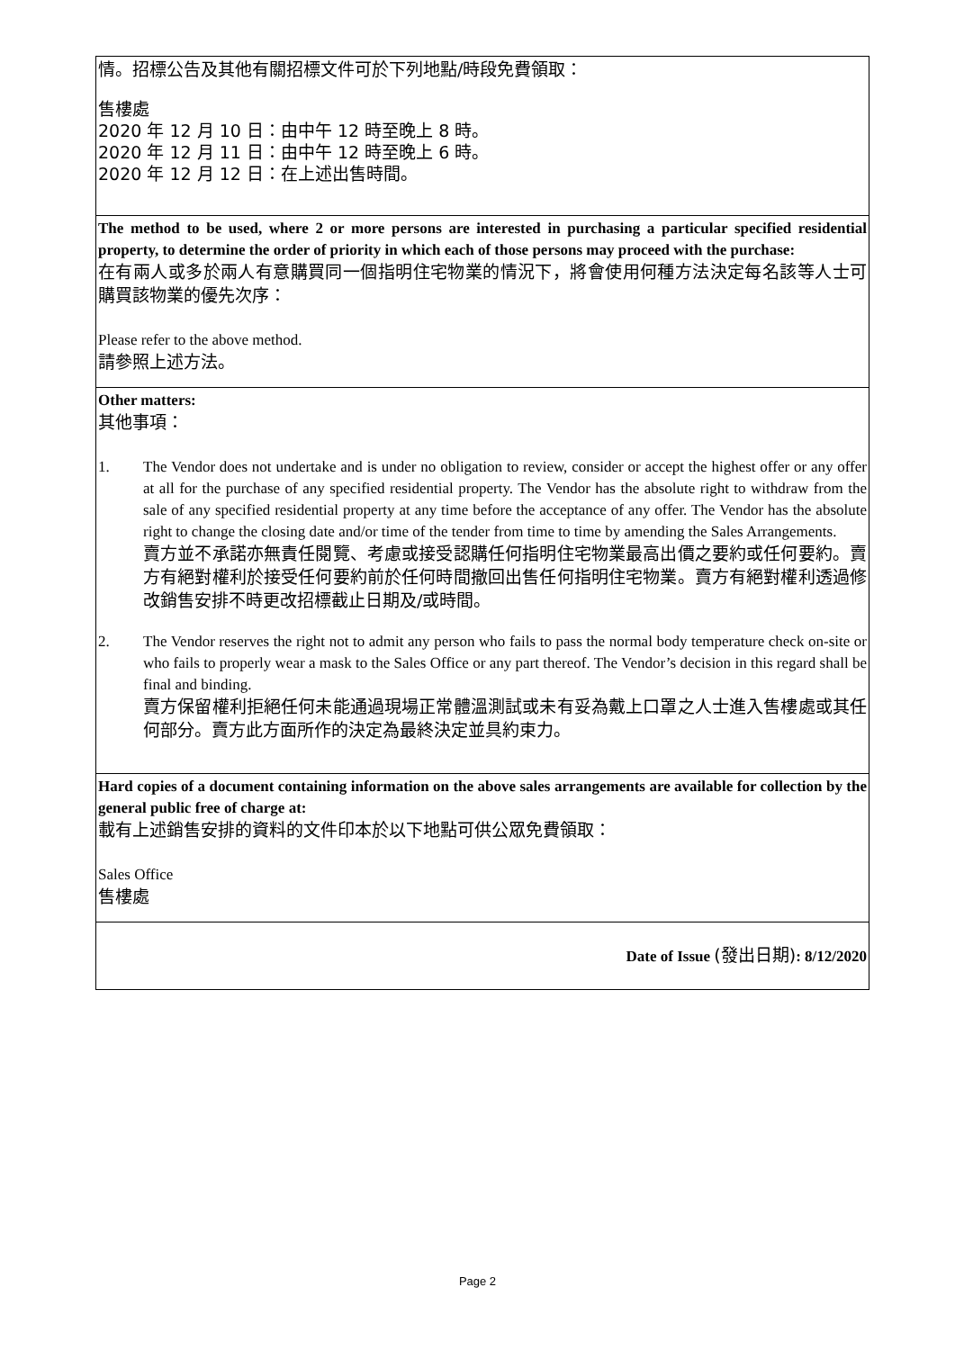| 情。招標公告及其他有關招標文件可於下列地點/時段免費領取： 售樓處 2020 年 12 月 10 日：由中午 12 時至晚上 8 時。 2020 年 12 月 11 日：由中午 12 時至晚上 6 時。 2020 年 12 月 12 日：在上述出售時間。 |
| The method to be used, where 2 or more persons are interested in purchasing a particular specified residential property, to determine the order of priority in which each of those persons may proceed with the purchase: 在有兩人或多於兩人有意購買同一個指明住宅物業的情況下，將會使用何種方法決定每名該等人士可購買該物業的優先次序： Please refer to the above method. 請參照上述方法。 |
| Other matters: 其他事項： 1. The Vendor does not undertake and is under no obligation to review, consider or accept the highest offer or any offer at all for the purchase of any specified residential property. The Vendor has the absolute right to withdraw from the sale of any specified residential property at any time before the acceptance of any offer. The Vendor has the absolute right to change the closing date and/or time of the tender from time to time by amending the Sales Arrangements. 賣方並不承諾亦無責任閱覽、考慮或接受認購任何指明住宅物業最高出價之要約或任何要約。賣方有絕對權利於接受任何要約前於任何時間撤回出售任何指明住宅物業。賣方有絕對權利透過修改銷售安排不時更改招標截止日期及/或時間。 2. The Vendor reserves the right not to admit any person who fails to pass the normal body temperature check on-site or who fails to properly wear a mask to the Sales Office or any part thereof. The Vendor’s decision in this regard shall be final and binding. 賣方保留權利拒絕任何未能通過現場正常體溫測試或未有妥為戴上口罩之人士進入售樓處或其任何部分。賣方此方面所作的決定為最終決定並具約束力。 |
| Hard copies of a document containing information on the above sales arrangements are available for collection by the general public free of charge at: 載有上述銷售安排的資料的文件印本於以下地點可供公眾免費領取： Sales Office 售樓處 |
| Date of Issue (發出日期) : 8/12/2020 |
Page 2